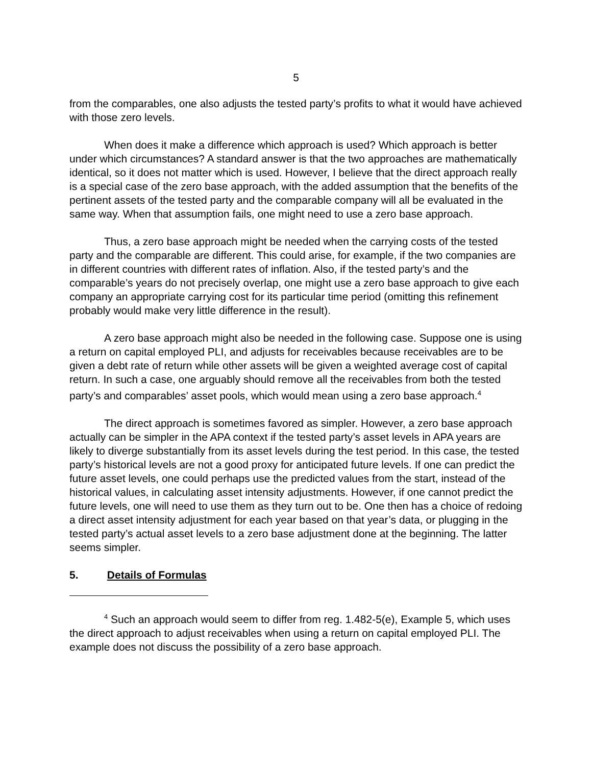5
from the comparables, one also adjusts the tested party’s profits to what it would have achieved with those zero levels.
When does it make a difference which approach is used? Which approach is better under which circumstances? A standard answer is that the two approaches are mathematically identical, so it does not matter which is used. However, I believe that the direct approach really is a special case of the zero base approach, with the added assumption that the benefits of the pertinent assets of the tested party and the comparable company will all be evaluated in the same way. When that assumption fails, one might need to use a zero base approach.
Thus, a zero base approach might be needed when the carrying costs of the tested party and the comparable are different. This could arise, for example, if the two companies are in different countries with different rates of inflation. Also, if the tested party’s and the comparable’s years do not precisely overlap, one might use a zero base approach to give each company an appropriate carrying cost for its particular time period (omitting this refinement probably would make very little difference in the result).
A zero base approach might also be needed in the following case. Suppose one is using a return on capital employed PLI, and adjusts for receivables because receivables are to be given a debt rate of return while other assets will be given a weighted average cost of capital return. In such a case, one arguably should remove all the receivables from both the tested party’s and comparables’ asset pools, which would mean using a zero base approach.<sup>4</sup>
The direct approach is sometimes favored as simpler. However, a zero base approach actually can be simpler in the APA context if the tested party’s asset levels in APA years are likely to diverge substantially from its asset levels during the test period. In this case, the tested party’s historical levels are not a good proxy for anticipated future levels. If one can predict the future asset levels, one could perhaps use the predicted values from the start, instead of the historical values, in calculating asset intensity adjustments. However, if one cannot predict the future levels, one will need to use them as they turn out to be. One then has a choice of redoing a direct asset intensity adjustment for each year based on that year’s data, or plugging in the tested party’s actual asset levels to a zero base adjustment done at the beginning. The latter seems simpler.
5. Details of Formulas
<sup>4</sup> Such an approach would seem to differ from reg. 1.482-5(e), Example 5, which uses the direct approach to adjust receivables when using a return on capital employed PLI. The example does not discuss the possibility of a zero base approach.